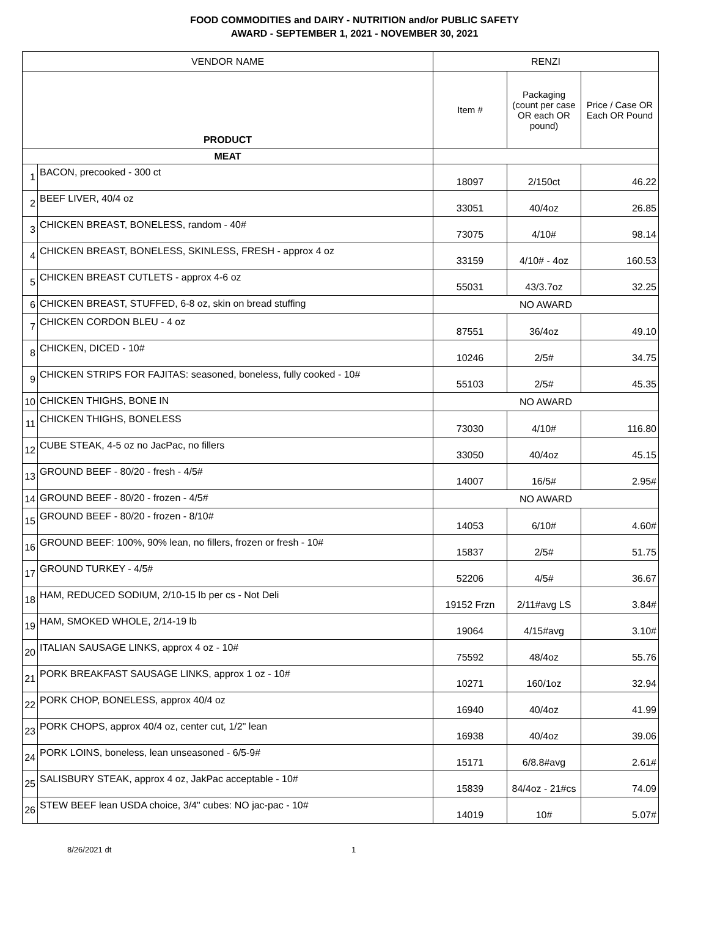FOOD COMMODITIES and DAIRY - NUTRITION and/or PUBLIC SAFETY
AWARD - SEPTEMBER 1, 2021 - NOVEMBER 30, 2021
| VENDOR NAME | | RENZI | | |
| --- | --- | --- | --- | --- |
| PRODUCT | | Item # | Packaging (count per case OR each OR pound) | Price / Case OR Each OR Pound |
| MEAT | | | | |
| 1 | BACON, precooked - 300 ct | 18097 | 2/150ct | 46.22 |
| 2 | BEEF LIVER, 40/4 oz | 33051 | 40/4oz | 26.85 |
| 3 | CHICKEN BREAST, BONELESS, random - 40# | 73075 | 4/10# | 98.14 |
| 4 | CHICKEN BREAST, BONELESS, SKINLESS, FRESH - approx 4 oz | 33159 | 4/10# - 4oz | 160.53 |
| 5 | CHICKEN BREAST CUTLETS - approx 4-6 oz | 55031 | 43/3.7oz | 32.25 |
| 6 | CHICKEN BREAST, STUFFED, 6-8 oz, skin on bread stuffing | NO AWARD | | |
| 7 | CHICKEN CORDON BLEU - 4 oz | 87551 | 36/4oz | 49.10 |
| 8 | CHICKEN, DICED - 10# | 10246 | 2/5# | 34.75 |
| 9 | CHICKEN STRIPS FOR FAJITAS: seasoned, boneless, fully cooked - 10# | 55103 | 2/5# | 45.35 |
| 10 | CHICKEN THIGHS, BONE IN | NO AWARD | | |
| 11 | CHICKEN THIGHS, BONELESS | 73030 | 4/10# | 116.80 |
| 12 | CUBE STEAK, 4-5 oz no JacPac, no fillers | 33050 | 40/4oz | 45.15 |
| 13 | GROUND BEEF - 80/20 - fresh - 4/5# | 14007 | 16/5# | 2.95# |
| 14 | GROUND BEEF - 80/20 - frozen - 4/5# | NO AWARD | | |
| 15 | GROUND BEEF - 80/20 - frozen - 8/10# | 14053 | 6/10# | 4.60# |
| 16 | GROUND BEEF: 100%, 90% lean, no fillers, frozen or fresh - 10# | 15837 | 2/5# | 51.75 |
| 17 | GROUND TURKEY - 4/5# | 52206 | 4/5# | 36.67 |
| 18 | HAM, REDUCED SODIUM, 2/10-15 lb per cs - Not Deli | 19152 Frzn | 2/11#avg LS | 3.84# |
| 19 | HAM, SMOKED WHOLE, 2/14-19 lb | 19064 | 4/15#avg | 3.10# |
| 20 | ITALIAN SAUSAGE LINKS, approx 4 oz - 10# | 75592 | 48/4oz | 55.76 |
| 21 | PORK BREAKFAST SAUSAGE LINKS, approx 1 oz - 10# | 10271 | 160/1oz | 32.94 |
| 22 | PORK CHOP, BONELESS, approx 40/4 oz | 16940 | 40/4oz | 41.99 |
| 23 | PORK CHOPS, approx 40/4 oz, center cut, 1/2" lean | 16938 | 40/4oz | 39.06 |
| 24 | PORK LOINS, boneless, lean unseasoned - 6/5-9# | 15171 | 6/8.8#avg | 2.61# |
| 25 | SALISBURY STEAK, approx 4 oz, JakPac acceptable - 10# | 15839 | 84/4oz - 21#cs | 74.09 |
| 26 | STEW BEEF lean USDA choice, 3/4" cubes: NO jac-pac - 10# | 14019 | 10# | 5.07# |
8/26/2021 dt 1